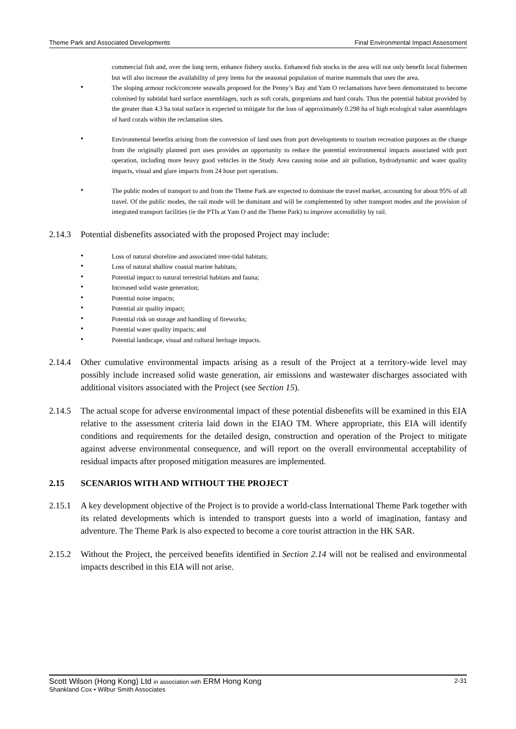Theme Park and Associated Developments Final Environmental Impact Assessment
commercial fish and, over the long term, enhance fishery stocks. Enhanced fish stocks in the area will not only benefit local fishermen but will also increase the availability of prey items for the seasonal population of marine mammals that uses the area.
• The sloping armour rock/concrete seawalls proposed for the Penny’s Bay and Yam O reclamations have been demonstrated to become colonised by subtidal hard surface assemblages, such as soft corals, gorgonians and hard corals. Thus the potential habitat provided by the greater than 4.3 ha total surface is expected to mitigate for the loss of approximately 0.298 ha of high ecological value assemblages of hard corals within the reclamation sites.
• Environmental benefits arising from the conversion of land uses from port developments to tourism recreation purposes as the change from the originally planned port uses provides an opportunity to reduce the potential environmental impacts associated with port operation, including more heavy good vehicles in the Study Area causing noise and air pollution, hydrodynamic and water quality impacts, visual and glare impacts from 24 hour port operations.
• The public modes of transport to and from the Theme Park are expected to dominate the travel market, accounting for about 95% of all travel. Of the public modes, the rail mode will be dominant and will be complemented by other transport modes and the provision of integrated transport facilities (ie the PTIs at Yam O and the Theme Park) to improve accessibility by rail.
2.14.3 Potential disbenefits associated with the proposed Project may include:
• Loss of natural shoreline and associated inter-tidal habitats;
• Loss of natural shallow coastal marine habitats;
• Potential impact to natural terrestrial habitats and fauna;
• Increased solid waste generation;
• Potential noise impacts;
• Potential air quality impact;
• Potential risk on storage and handling of fireworks;
• Potential water quality impacts; and
• Potential landscape, visual and cultural heritage impacts.
2.14.4 Other cumulative environmental impacts arising as a result of the Project at a territory-wide level may possibly include increased solid waste generation, air emissions and wastewater discharges associated with additional visitors associated with the Project (see Section 15).
2.14.5 The actual scope for adverse environmental impact of these potential disbenefits will be examined in this EIA relative to the assessment criteria laid down in the EIAO TM. Where appropriate, this EIA will identify conditions and requirements for the detailed design, construction and operation of the Project to mitigate against adverse environmental consequence, and will report on the overall environmental acceptability of residual impacts after proposed mitigation measures are implemented.
2.15 SCENARIOS WITH AND WITHOUT THE PROJECT
2.15.1 A key development objective of the Project is to provide a world-class International Theme Park together with its related developments which is intended to transport guests into a world of imagination, fantasy and adventure. The Theme Park is also expected to become a core tourist attraction in the HK SAR.
2.15.2 Without the Project, the perceived benefits identified in Section 2.14 will not be realised and environmental impacts described in this EIA will not arise.
Scott Wilson (Hong Kong) Ltd in association with ERM Hong Kong 2-31
Shankland Cox • Wilbur Smith Associates